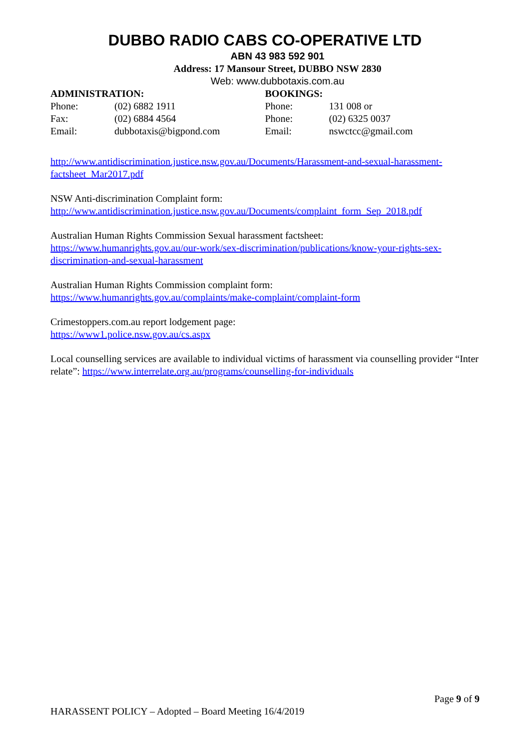DUBBO RADIO CABS CO-OPERATIVE LTD
ABN 43 983 592 901
Address: 17 Mansour Street, DUBBO NSW 2830
Web: www.dubbotaxis.com.au
ADMINISTRATION:
Phone: (02) 6882 1911
Fax: (02) 6884 4564
Email: dubbotaxis@bigpond.com
BOOKINGS:
Phone: 131 008 or
Phone: (02) 6325 0037
Email: nswctcc@gmail.com
http://www.antidiscrimination.justice.nsw.gov.au/Documents/Harassment-and-sexual-harassment-factsheet_Mar2017.pdf
NSW Anti-discrimination Complaint form:
http://www.antidiscrimination.justice.nsw.gov.au/Documents/complaint_form_Sep_2018.pdf
Australian Human Rights Commission Sexual harassment factsheet:
https://www.humanrights.gov.au/our-work/sex-discrimination/publications/know-your-rights-sex-discrimination-and-sexual-harassment
Australian Human Rights Commission complaint form:
https://www.humanrights.gov.au/complaints/make-complaint/complaint-form
Crimestoppers.com.au report lodgement page:
https://www1.police.nsw.gov.au/cs.aspx
Local counselling services are available to individual victims of harassment via counselling provider “Inter relate”: https://www.interrelate.org.au/programs/counselling-for-individuals
Page 9 of 9
HARASSENT POLICY – Adopted – Board Meeting 16/4/2019